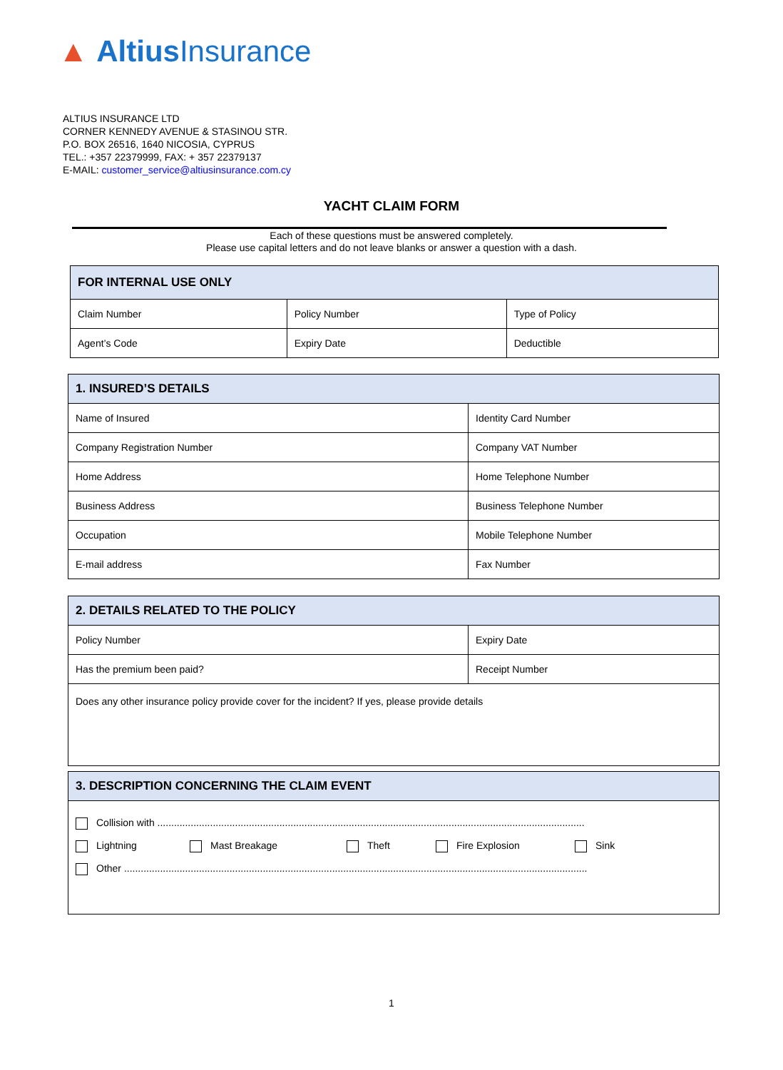▲ Altius Insurance
ALTIUS INSURANCE LTD
CORNER KENNEDY AVENUE & STASINOU STR.
P.O. BOX 26516, 1640 NICOSIA, CYPRUS
TEL.: +357 22379999, FAX: + 357 22379137
E-MAIL: customer_service@altiusinsurance.com.cy
YACHT CLAIM FORM
Each of these questions must be answered completely.
Please use capital letters and do not leave blanks or answer a question with a dash.
| FOR INTERNAL USE ONLY | | |
| --- | --- | --- |
| Claim Number | Policy Number | Type of Policy |
| Agent’s Code | Expiry Date | Deductible |
| 1. INSURED’S DETAILS | |
| --- | --- |
| Name of Insured | Identity Card Number |
| Company Registration Number | Company VAT Number |
| Home Address | Home Telephone Number |
| Business Address | Business Telephone Number |
| Occupation | Mobile Telephone Number |
| E-mail address | Fax Number |
| 2. DETAILS RELATED TO THE POLICY | |
| --- | --- |
| Policy Number | Expiry Date |
| Has the premium been paid? | Receipt Number |
| Does any other insurance policy provide cover for the incident? If yes, please provide details | |
| 3. DESCRIPTION CONCERNING THE CLAIM EVENT |
| --- |
| Collision with .......................................................................................................................................................... Lightning Mast Breakage Theft Fire Explosion Sink Other ....................................................................................................................................................................... |
1